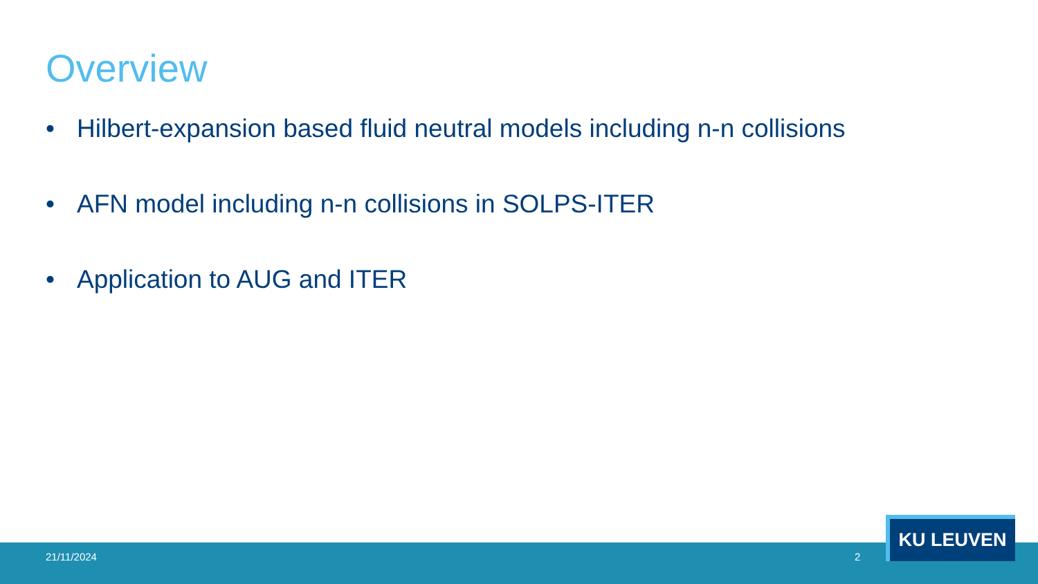Overview
• Hilbert-expansion based fluid neutral models including n-n collisions
• AFN model including n-n collisions in SOLPS-ITER
• Application to AUG and ITER
21/11/2024 2
KU LEUVEN